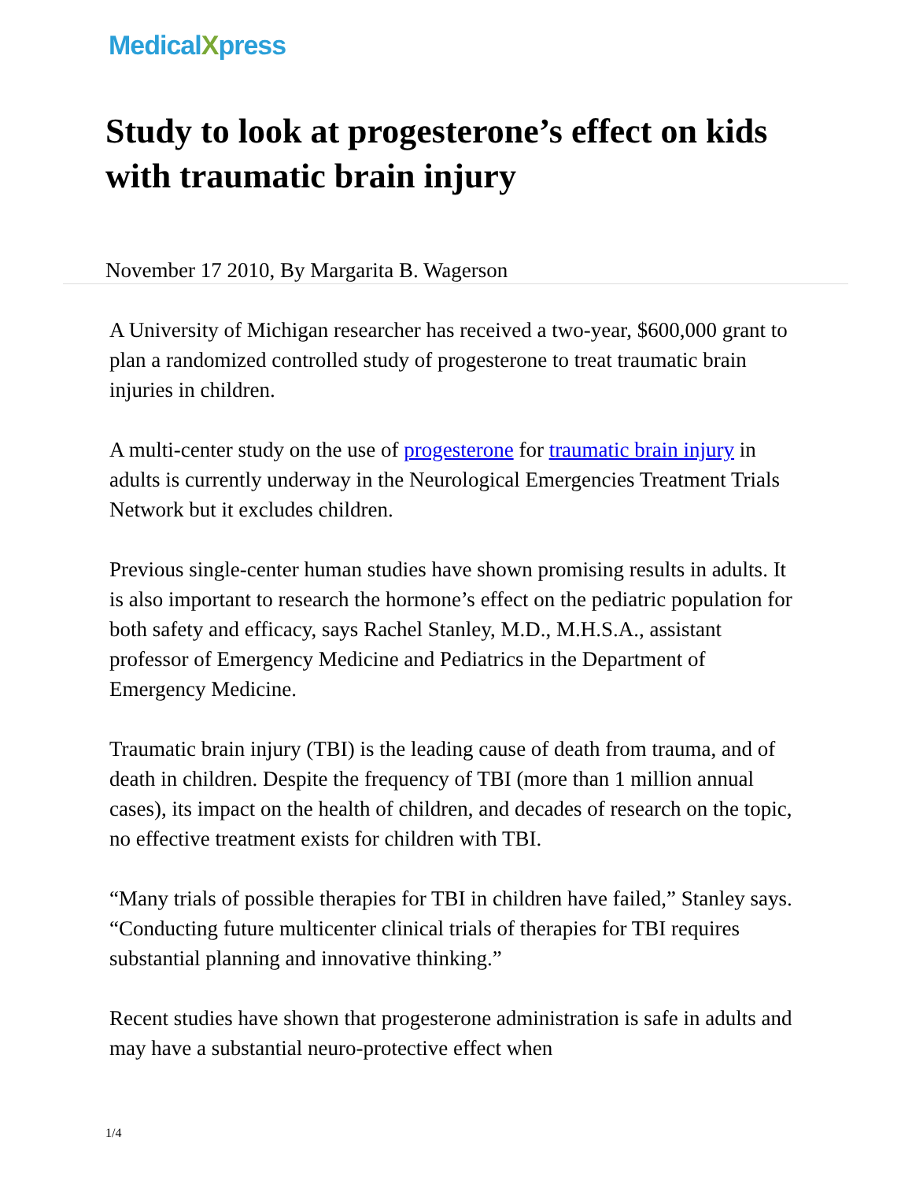MedicalXpress
Study to look at progesterone’s effect on kids with traumatic brain injury
November 17 2010, By Margarita B. Wagerson
A University of Michigan researcher has received a two-year, $600,000 grant to plan a randomized controlled study of progesterone to treat traumatic brain injuries in children.
A multi-center study on the use of progesterone for traumatic brain injury in adults is currently underway in the Neurological Emergencies Treatment Trials Network but it excludes children.
Previous single-center human studies have shown promising results in adults. It is also important to research the hormone’s effect on the pediatric population for both safety and efficacy, says Rachel Stanley, M.D., M.H.S.A., assistant professor of Emergency Medicine and Pediatrics in the Department of Emergency Medicine.
Traumatic brain injury (TBI) is the leading cause of death from trauma, and of death in children. Despite the frequency of TBI (more than 1 million annual cases), its impact on the health of children, and decades of research on the topic, no effective treatment exists for children with TBI.
“Many trials of possible therapies for TBI in children have failed,” Stanley says. “Conducting future multicenter clinical trials of therapies for TBI requires substantial planning and innovative thinking.”
Recent studies have shown that progesterone administration is safe in adults and may have a substantial neuro-protective effect when
1/4